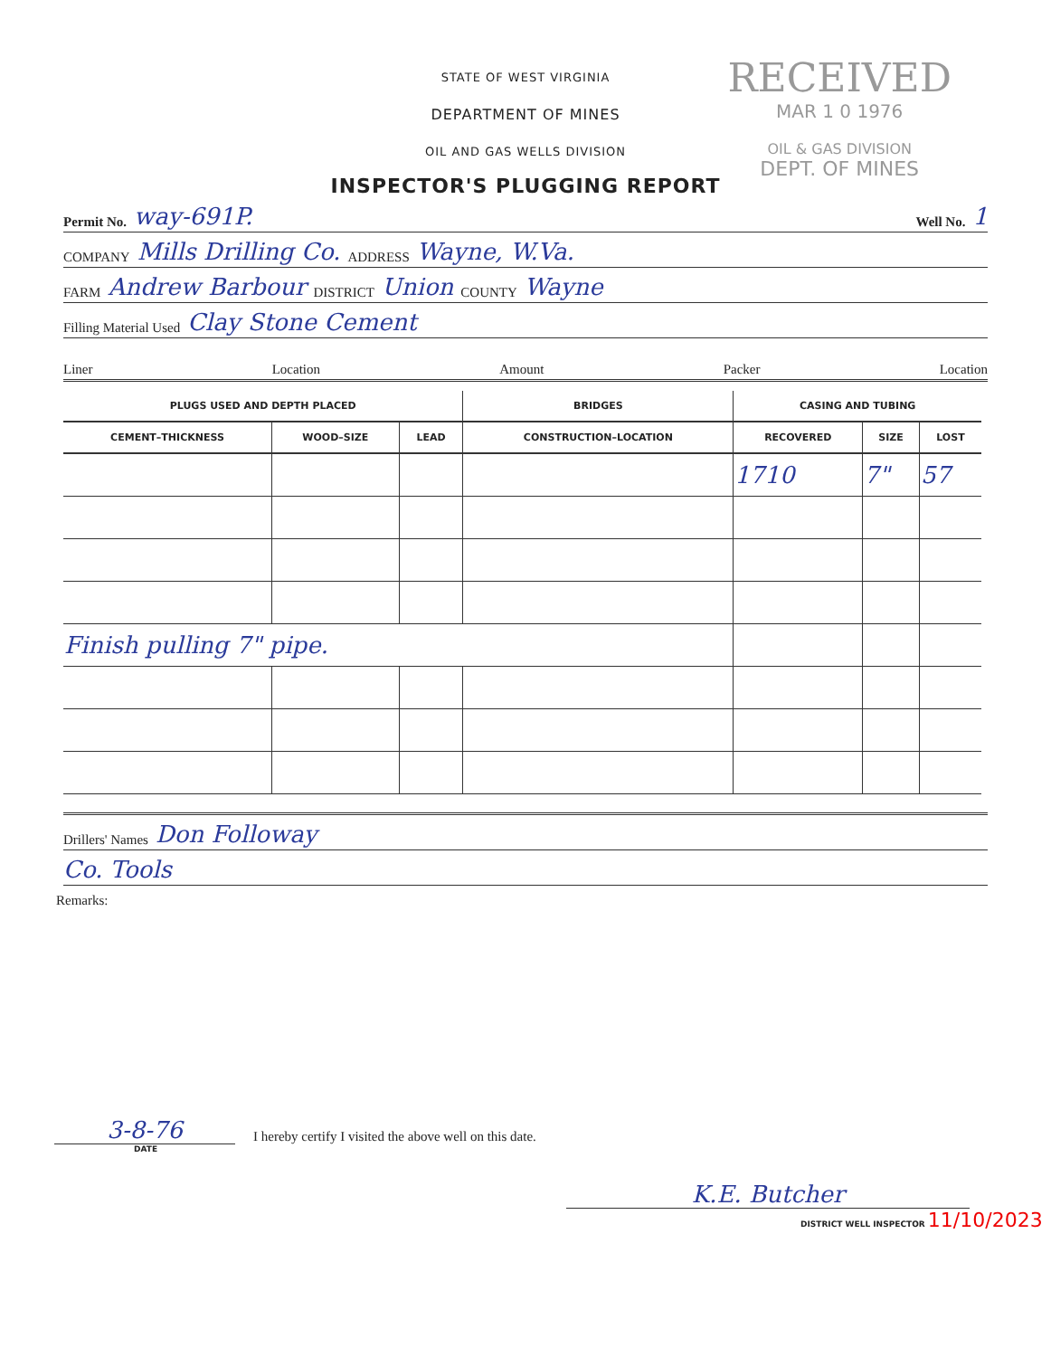RECEIVED
MAR 1 0 1976
OIL & GAS DIVISION
DEPT. OF MINES
STATE OF WEST VIRGINIA
DEPARTMENT OF MINES
OIL AND GAS WELLS DIVISION
INSPECTOR'S PLUGGING REPORT
Permit No. way-691P. Well No. 1
COMPANY Mills Drilling Co. ADDRESS Wayne, W.Va.
FARM Andrew Barbour DISTRICT Union COUNTY Wayne
Filling Material Used Clay Stone Cement
Liner Location Amount Packer Location
| PLUGS USED AND DEPTH PLACED | | | BRIDGES | CASING AND TUBING | | |
| --- | --- | --- | --- | --- | --- | --- |
| CEMENT–THICKNESS | WOOD–SIZE | LEAD | CONSTRUCTION–LOCATION | RECOVERED | SIZE | LOST |
| | | | | 1710 | 7" | 57 |
| Finish pulling 7" pipe. | | | | | | |
Drillers' Names Don Followay
Co. Tools
Remarks:
3-8-76
I hereby certify I visited the above well on this date.
DATE
K.E. Butcher
DISTRICT WELL INSPECTOR 11/10/2023